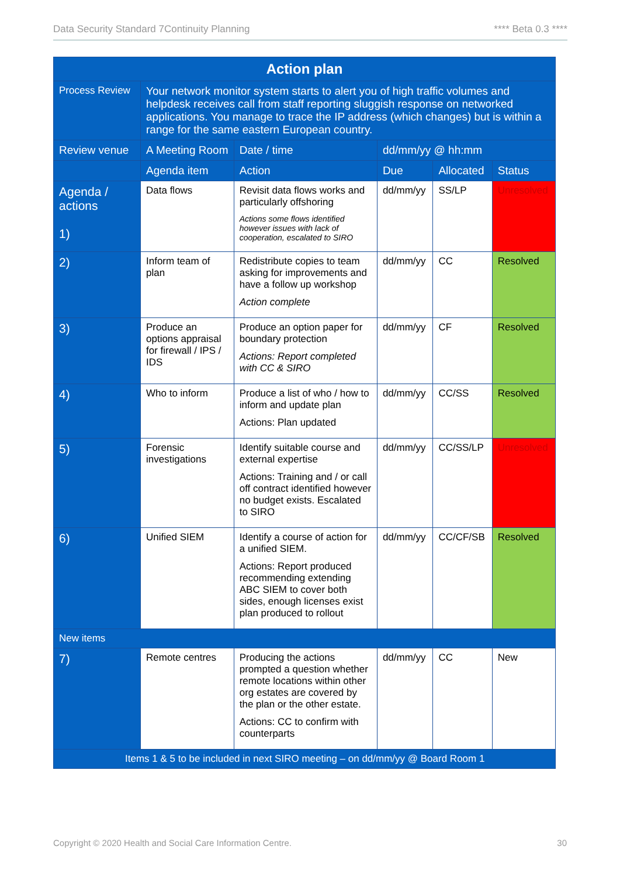Data Security Standard 7Continuity Planning **** Beta 0.3 ****
| Action plan | | | | | |
| --- | --- | --- | --- | --- | --- |
| Process Review | Your network monitor system starts to alert you of high traffic volumes and helpdesk receives call from staff reporting sluggish response on networked applications. You manage to trace the IP address (which changes) but is within a range for the same eastern European country. | | | | |
| Review venue | A Meeting Room | Date / time | dd/mm/yy @ hh:mm | | |
| | Agenda item | Action | Due | Allocated | Status |
| Agenda / actions 1) | Data flows | Revisit data flows works and particularly offshoring Actions some flows identified however issues with lack of cooperation, escalated to SIRO | dd/mm/yy | SS/LP | Unresolved |
| 2) | Inform team of plan | Redistribute copies to team asking for improvements and have a follow up workshop Action complete | dd/mm/yy | CC | Resolved |
| 3) | Produce an options appraisal for firewall / IPS / IDS | Produce an option paper for boundary protection Actions: Report completed with CC & SIRO | dd/mm/yy | CF | Resolved |
| 4) | Who to inform | Produce a list of who / how to inform and update plan Actions: Plan updated | dd/mm/yy | CC/SS | Resolved |
| 5) | Forensic investigations | Identify suitable course and external expertise Actions: Training and / or call off contract identified however no budget exists. Escalated to SIRO | dd/mm/yy | CC/SS/LP | Unresolved |
| 6) | Unified SIEM | Identify a course of action for a unified SIEM. Actions: Report produced recommending extending ABC SIEM to cover both sides, enough licenses exist plan produced to rollout | dd/mm/yy | CC/CF/SB | Resolved |
| New items | | | | | |
| 7) | Remote centres | Producing the actions prompted a question whether remote locations within other org estates are covered by the plan or the other estate. Actions: CC to confirm with counterparts | dd/mm/yy | CC | New |
| Items 1 & 5 to be included in next SIRO meeting – on dd/mm/yy @ Board Room 1 | | | | | |
Copyright © 2020 Health and Social Care Information Centre. 30